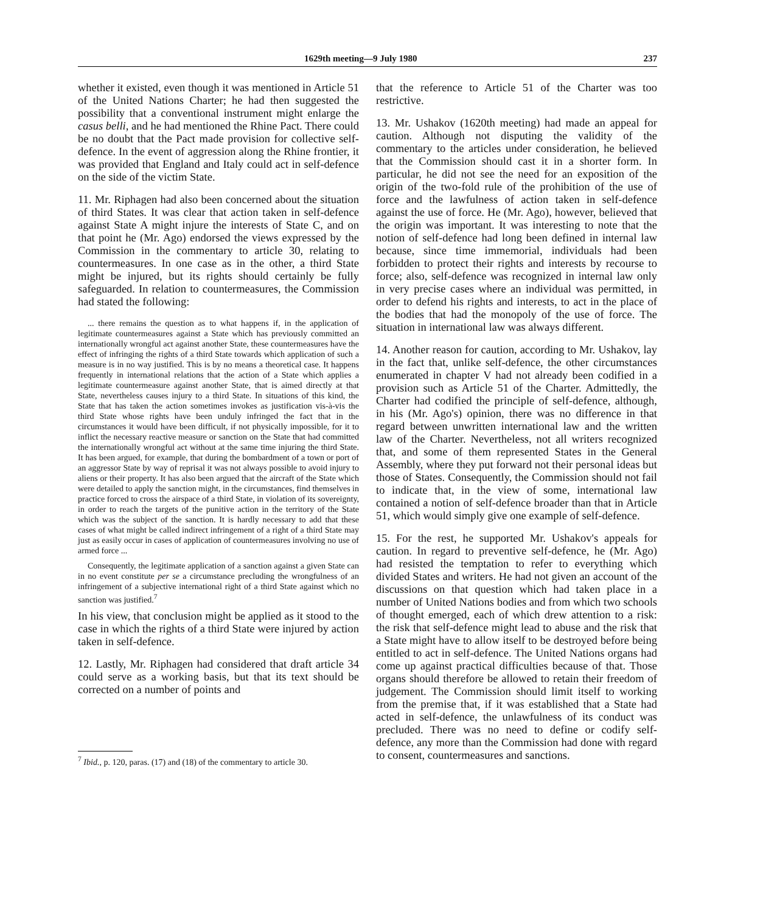1629th meeting—9 July 1980 237
whether it existed, even though it was mentioned in Article 51 of the United Nations Charter; he had then suggested the possibility that a conventional instrument might enlarge the casus belli, and he had mentioned the Rhine Pact. There could be no doubt that the Pact made provision for collective self-defence. In the event of aggression along the Rhine frontier, it was provided that England and Italy could act in self-defence on the side of the victim State.
11. Mr. Riphagen had also been concerned about the situation of third States. It was clear that action taken in self-defence against State A might injure the interests of State C, and on that point he (Mr. Ago) endorsed the views expressed by the Commission in the commentary to article 30, relating to countermeasures. In one case as in the other, a third State might be injured, but its rights should certainly be fully safeguarded. In relation to countermeasures, the Commission had stated the following:
... there remains the question as to what happens if, in the application of legitimate countermeasures against a State which has previously committed an internationally wrongful act against another State, these countermeasures have the effect of infringing the rights of a third State towards which application of such a measure is in no way justified. This is by no means a theoretical case. It happens frequently in international relations that the action of a State which applies a legitimate countermeasure against another State, that is aimed directly at that State, nevertheless causes injury to a third State. In situations of this kind, the State that has taken the action sometimes invokes as justification vis-à-vis the third State whose rights have been unduly infringed the fact that in the circumstances it would have been difficult, if not physically impossible, for it to inflict the necessary reactive measure or sanction on the State that had committed the internationally wrongful act without at the same time injuring the third State. It has been argued, for example, that during the bombardment of a town or port of an aggressor State by way of reprisal it was not always possible to avoid injury to aliens or their property. It has also been argued that the aircraft of the State which were detailed to apply the sanction might, in the circumstances, find themselves in practice forced to cross the airspace of a third State, in violation of its sovereignty, in order to reach the targets of the punitive action in the territory of the State which was the subject of the sanction. It is hardly necessary to add that these cases of what might be called indirect infringement of a right of a third State may just as easily occur in cases of application of countermeasures involving no use of armed force ...
Consequently, the legitimate application of a sanction against a given State can in no event constitute per se a circumstance precluding the wrongfulness of an infringement of a subjective international right of a third State against which no sanction was justified.<sup>7</sup>
In his view, that conclusion might be applied as it stood to the case in which the rights of a third State were injured by action taken in self-defence.
12. Lastly, Mr. Riphagen had considered that draft article 34 could serve as a working basis, but that its text should be corrected on a number of points and
<sup>7</sup> Ibid., p. 120, paras. (17) and (18) of the commentary to article 30.
that the reference to Article 51 of the Charter was too restrictive.
13. Mr. Ushakov (1620th meeting) had made an appeal for caution. Although not disputing the validity of the commentary to the articles under consideration, he believed that the Commission should cast it in a shorter form. In particular, he did not see the need for an exposition of the origin of the two-fold rule of the prohibition of the use of force and the lawfulness of action taken in self-defence against the use of force. He (Mr. Ago), however, believed that the origin was important. It was interesting to note that the notion of self-defence had long been defined in internal law because, since time immemorial, individuals had been forbidden to protect their rights and interests by recourse to force; also, self-defence was recognized in internal law only in very precise cases where an individual was permitted, in order to defend his rights and interests, to act in the place of the bodies that had the monopoly of the use of force. The situation in international law was always different.
14. Another reason for caution, according to Mr. Ushakov, lay in the fact that, unlike self-defence, the other circumstances enumerated in chapter V had not already been codified in a provision such as Article 51 of the Charter. Admittedly, the Charter had codified the principle of self-defence, although, in his (Mr. Ago's) opinion, there was no difference in that regard between unwritten international law and the written law of the Charter. Nevertheless, not all writers recognized that, and some of them represented States in the General Assembly, where they put forward not their personal ideas but those of States. Consequently, the Commission should not fail to indicate that, in the view of some, international law contained a notion of self-defence broader than that in Article 51, which would simply give one example of self-defence.
15. For the rest, he supported Mr. Ushakov's appeals for caution. In regard to preventive self-defence, he (Mr. Ago) had resisted the temptation to refer to everything which divided States and writers. He had not given an account of the discussions on that question which had taken place in a number of United Nations bodies and from which two schools of thought emerged, each of which drew attention to a risk: the risk that self-defence might lead to abuse and the risk that a State might have to allow itself to be destroyed before being entitled to act in self-defence. The United Nations organs had come up against practical difficulties because of that. Those organs should therefore be allowed to retain their freedom of judgement. The Commission should limit itself to working from the premise that, if it was established that a State had acted in self-defence, the unlawfulness of its conduct was precluded. There was no need to define or codify self-defence, any more than the Commission had done with regard to consent, countermeasures and sanctions.